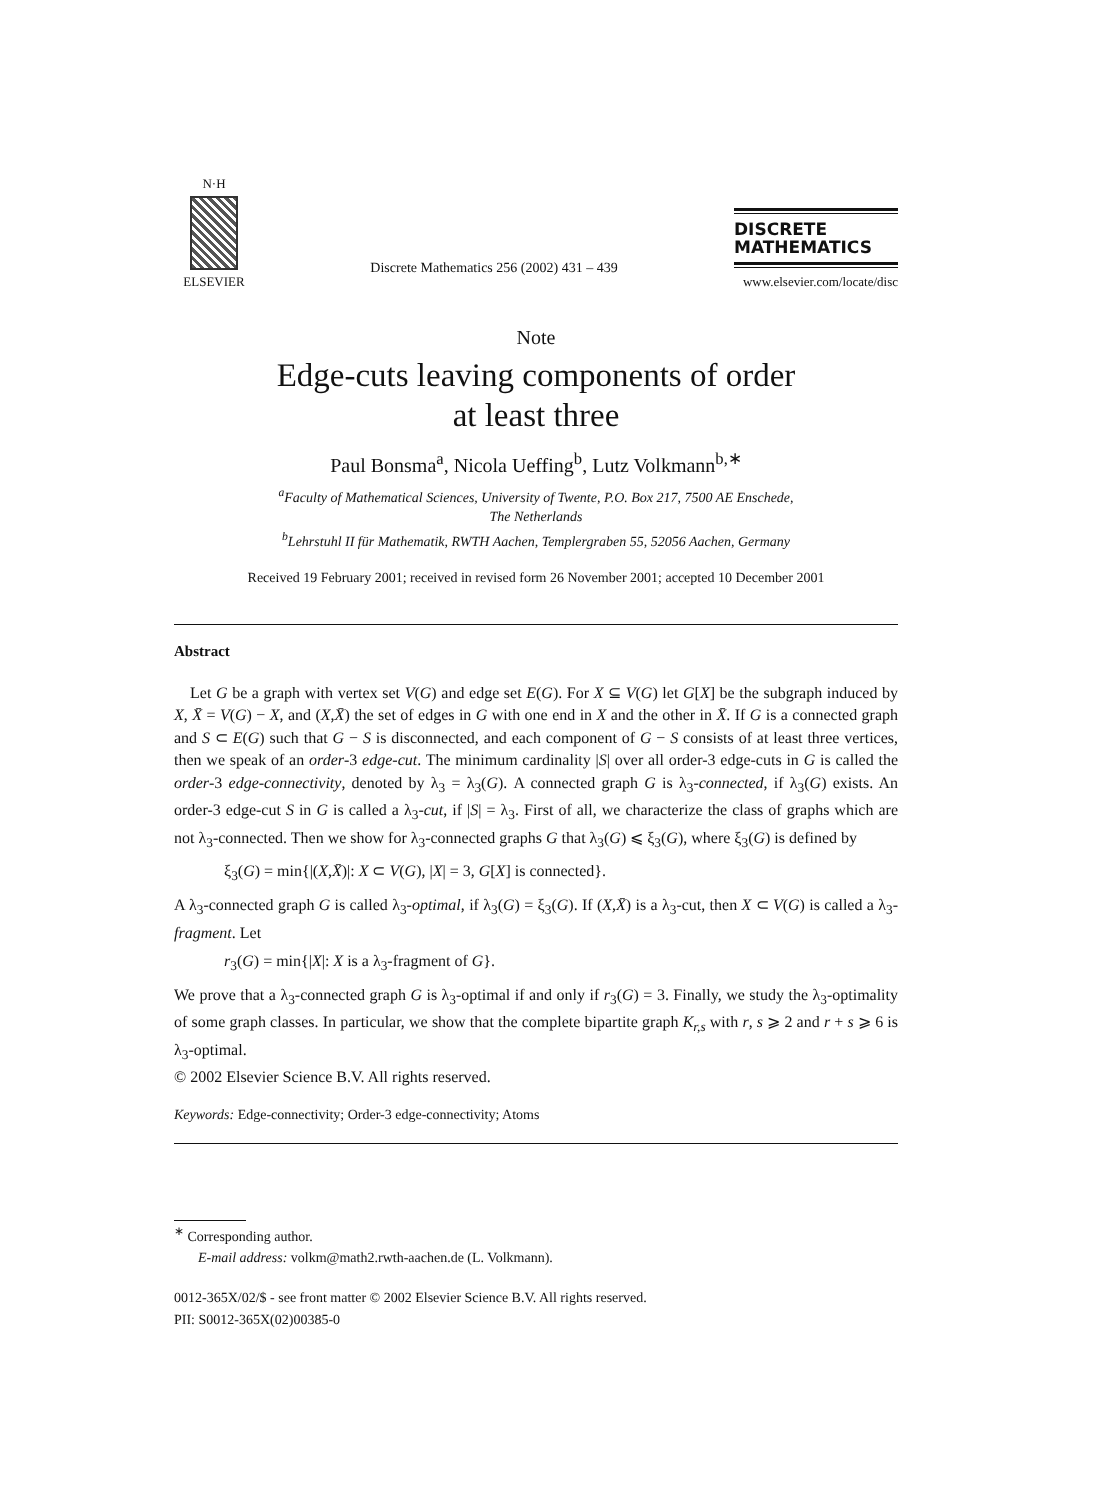N·H
ELSEVIER
Discrete Mathematics 256 (2002) 431 – 439
DISCRETE
MATHEMATICS
www.elsevier.com/locate/disc
Note
Edge-cuts leaving components of order
at least three
Paul Bonsma<sup>a</sup>, Nicola Ueffing<sup>b</sup>, Lutz Volkmann<sup>b,∗</sup>
<sup>a</sup> Faculty of Mathematical Sciences, University of Twente, P.O. Box 217, 7500 AE Enschede,
The Netherlands
<sup>b</sup> Lehrstuhl II für Mathematik, RWTH Aachen, Templergraben 55, 52056 Aachen, Germany
Received 19 February 2001; received in revised form 26 November 2001; accepted 10 December 2001
Abstract
Let G be a graph with vertex set V(G) and edge set E(G). For X ⊆ V(G) let G[X] be the subgraph induced by X, X̄ = V(G) − X, and (X,X̄) the set of edges in G with one end in X and the other in X̄. If G is a connected graph and S ⊂ E(G) such that G − S is disconnected, and each component of G − S consists of at least three vertices, then we speak of an order-3 edge-cut. The minimum cardinality |S| over all order-3 edge-cuts in G is called the order-3 edge-connectivity, denoted by λ<sub>3</sub> = λ<sub>3</sub>(G). A connected graph G is λ<sub>3</sub>-connected, if λ<sub>3</sub>(G) exists. An order-3 edge-cut S in G is called a λ<sub>3</sub>-cut, if |S| = λ<sub>3</sub>. First of all, we characterize the class of graphs which are not λ<sub>3</sub>-connected. Then we show for λ<sub>3</sub>-connected graphs G that λ<sub>3</sub>(G) ⩽ ξ<sub>3</sub>(G), where ξ<sub>3</sub>(G) is defined by
ξ<sub>3</sub>(G) = min{|(X,X̄)|: X ⊂ V(G), |X| = 3, G[X] is connected}.
A λ<sub>3</sub>-connected graph G is called λ<sub>3</sub>-optimal, if λ<sub>3</sub>(G) = ξ<sub>3</sub>(G). If (X,X̄) is a λ<sub>3</sub>-cut, then X ⊂ V(G) is called a λ<sub>3</sub>-fragment. Let
r<sub>3</sub>(G) = min{|X|: X is a λ<sub>3</sub>-fragment of G}.
We prove that a λ<sub>3</sub>-connected graph G is λ<sub>3</sub>-optimal if and only if r<sub>3</sub>(G) = 3. Finally, we study the λ<sub>3</sub>-optimality of some graph classes. In particular, we show that the complete bipartite graph K<sub>r,s</sub> with r, s ⩾ 2 and r + s ⩾ 6 is λ<sub>3</sub>-optimal.
© 2002 Elsevier Science B.V. All rights reserved.
Keywords: Edge-connectivity; Order-3 edge-connectivity; Atoms
<sup>∗</sup> Corresponding author.
E-mail address: volkm@math2.rwth-aachen.de (L. Volkmann).
0012-365X/02/$ - see front matter © 2002 Elsevier Science B.V. All rights reserved.
PII: S0012-365X(02)00385-0